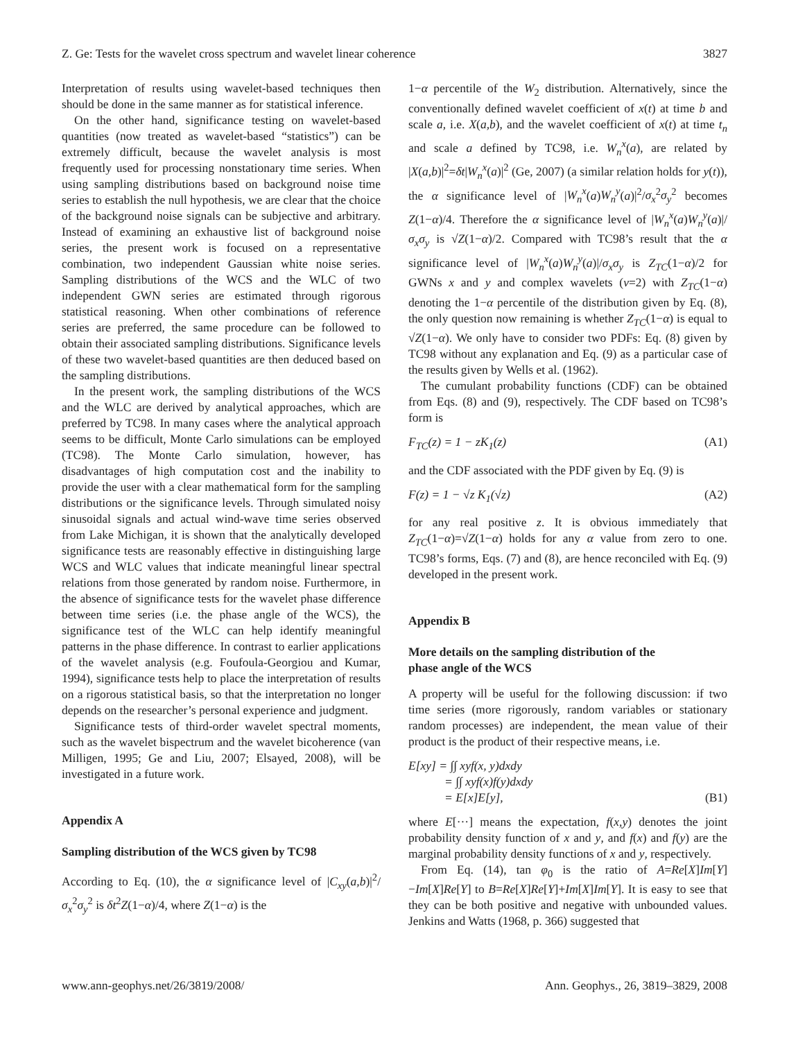Z. Ge: Tests for the wavelet cross spectrum and wavelet linear coherence 3827
Interpretation of results using wavelet-based techniques then should be done in the same manner as for statistical inference.
On the other hand, significance testing on wavelet-based quantities (now treated as wavelet-based “statistics”) can be extremely difficult, because the wavelet analysis is most frequently used for processing nonstationary time series. When using sampling distributions based on background noise time series to establish the null hypothesis, we are clear that the choice of the background noise signals can be subjective and arbitrary. Instead of examining an exhaustive list of background noise series, the present work is focused on a representative combination, two independent Gaussian white noise series. Sampling distributions of the WCS and the WLC of two independent GWN series are estimated through rigorous statistical reasoning. When other combinations of reference series are preferred, the same procedure can be followed to obtain their associated sampling distributions. Significance levels of these two wavelet-based quantities are then deduced based on the sampling distributions.
In the present work, the sampling distributions of the WCS and the WLC are derived by analytical approaches, which are preferred by TC98. In many cases where the analytical approach seems to be difficult, Monte Carlo simulations can be employed (TC98). The Monte Carlo simulation, however, has disadvantages of high computation cost and the inability to provide the user with a clear mathematical form for the sampling distributions or the significance levels. Through simulated noisy sinusoidal signals and actual wind-wave time series observed from Lake Michigan, it is shown that the analytically developed significance tests are reasonably effective in distinguishing large WCS and WLC values that indicate meaningful linear spectral relations from those generated by random noise. Furthermore, in the absence of significance tests for the wavelet phase difference between time series (i.e. the phase angle of the WCS), the significance test of the WLC can help identify meaningful patterns in the phase difference. In contrast to earlier applications of the wavelet analysis (e.g. Foufoula-Georgiou and Kumar, 1994), significance tests help to place the interpretation of results on a rigorous statistical basis, so that the interpretation no longer depends on the researcher’s personal experience and judgment.
Significance tests of third-order wavelet spectral moments, such as the wavelet bispectrum and the wavelet bicoherence (van Milligen, 1995; Ge and Liu, 2007; Elsayed, 2008), will be investigated in a future work.
Appendix A
Sampling distribution of the WCS given by TC98
According to Eq. (10), the α significance level of |C<sub>xy</sub>(a,b)|<sup>2</sup>/σ<sub>x</sub><sup>2</sup>σ<sub>y</sub><sup>2</sup> is δt<sup>2</sup>Z(1−α)/4, where Z(1−α) is the
1−α percentile of the W<sub>2</sub> distribution. Alternatively, since the conventionally defined wavelet coefficient of x(t) at time b and scale a, i.e. X(a,b), and the wavelet coefficient of x(t) at time t<sub>n</sub> and scale a defined by TC98, i.e. W<sub>n</sub><sup>x</sup>(a), are related by |X(a,b)|<sup>2</sup>=δt|W<sub>n</sub><sup>x</sup>(a)|<sup>2</sup> (Ge, 2007) (a similar relation holds for y(t)), the α significance level of |W<sub>n</sub><sup>x</sup>(a)W<sub>n</sub><sup>y</sup>(a)|<sup>2</sup>/σ<sub>x</sub><sup>2</sup>σ<sub>y</sub><sup>2</sup> becomes Z(1−α)/4. Therefore the α significance level of |W<sub>n</sub><sup>x</sup>(a)W<sub>n</sub><sup>y</sup>(a)|/σ<sub>x</sub>σ<sub>y</sub> is √Z(1−α)/2. Compared with TC98’s result that the α significance level of |W<sub>n</sub><sup>x</sup>(a)W<sub>n</sub><sup>y</sup>(a)|/σ<sub>x</sub>σ<sub>y</sub> is Z<sub>TC</sub>(1−α)/2 for GWNs x and y and complex wavelets (ν=2) with Z<sub>TC</sub>(1−α) denoting the 1−α percentile of the distribution given by Eq. (8), the only question now remaining is whether Z<sub>TC</sub>(1−α) is equal to √Z(1−α). We only have to consider two PDFs: Eq. (8) given by TC98 without any explanation and Eq. (9) as a particular case of the results given by Wells et al. (1962).
The cumulant probability functions (CDF) can be obtained from Eqs. (8) and (9), respectively. The CDF based on TC98’s form is
F<sub>TC</sub>(z) = 1 − zK<sub>1</sub>(z) (A1)
and the CDF associated with the PDF given by Eq. (9) is
F(z) = 1 − √z K<sub>1</sub>(√z) (A2)
for any real positive z. It is obvious immediately that Z<sub>TC</sub>(1−α)=√Z(1−α) holds for any α value from zero to one. TC98’s forms, Eqs. (7) and (8), are hence reconciled with Eq. (9) developed in the present work.
Appendix B
More details on the sampling distribution of the
phase angle of the WCS
A property will be useful for the following discussion: if two time series (more rigorously, random variables or stationary random processes) are independent, the mean value of their product is the product of their respective means, i.e.
E[xy] = ∫∫ xyf(x, y)dxdy
= ∫∫ xyf(x)f(y)dxdy
= E[x]E[y], (B1)
where E[···] means the expectation, f(x,y) denotes the joint probability density function of x and y, and f(x) and f(y) are the marginal probability density functions of x and y, respectively.
From Eq. (14), tan φ<sub>0</sub> is the ratio of A=Re[X]Im[Y]−Im[X]Re[Y] to B=Re[X]Re[Y]+Im[X]Im[Y]. It is easy to see that they can be both positive and negative with unbounded values. Jenkins and Watts (1968, p. 366) suggested that
www.ann-geophys.net/26/3819/2008/ Ann. Geophys., 26, 3819–3829, 2008